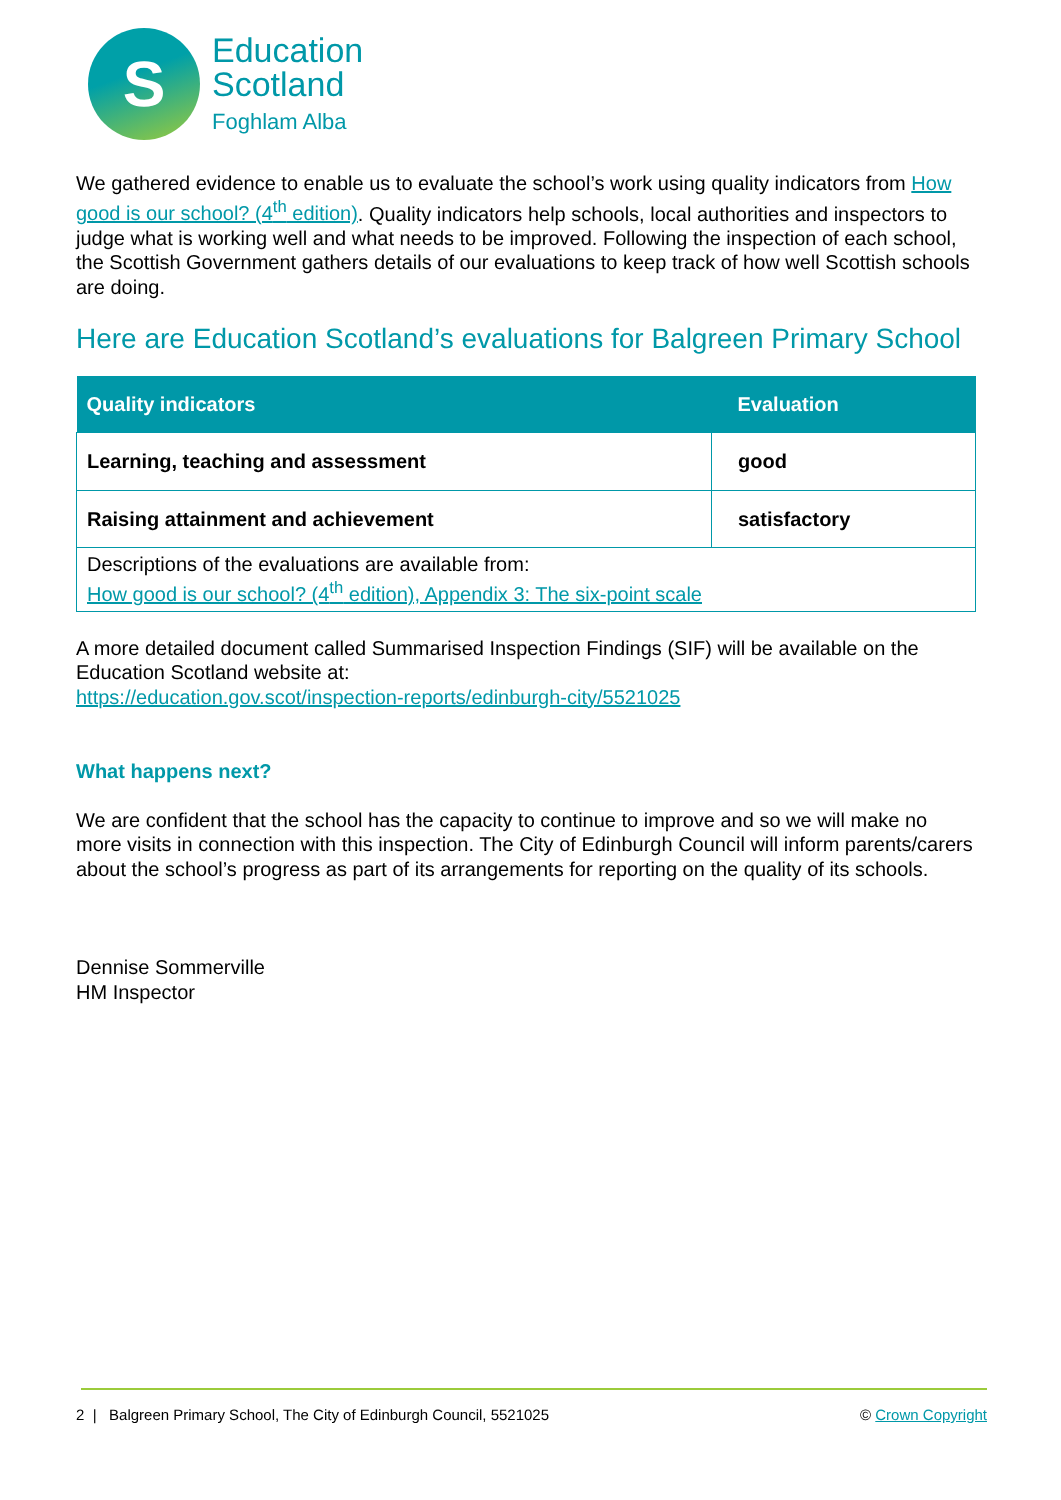S
Education
Scotland
Foghlam Alba
We gathered evidence to enable us to evaluate the school’s work using quality indicators from How good is our school? (4<sup>th</sup> edition). Quality indicators help schools, local authorities and inspectors to judge what is working well and what needs to be improved. Following the inspection of each school, the Scottish Government gathers details of our evaluations to keep track of how well Scottish schools are doing.
Here are Education Scotland’s evaluations for Balgreen Primary School
| Quality indicators | Evaluation |
| --- | --- |
| Learning, teaching and assessment | good |
| Raising attainment and achievement | satisfactory |
| Descriptions of the evaluations are available from: How good is our school? (4<sup>th</sup> edition), Appendix 3: The six-point scale | |
A more detailed document called Summarised Inspection Findings (SIF) will be available on the Education Scotland website at:
https://education.gov.scot/inspection-reports/edinburgh-city/5521025
What happens next?
We are confident that the school has the capacity to continue to improve and so we will make no more visits in connection with this inspection. The City of Edinburgh Council will inform parents/carers about the school’s progress as part of its arrangements for reporting on the quality of its schools.
Dennise Sommerville
HM Inspector
2 | Balgreen Primary School, The City of Edinburgh Council, 5521025 © Crown Copyright